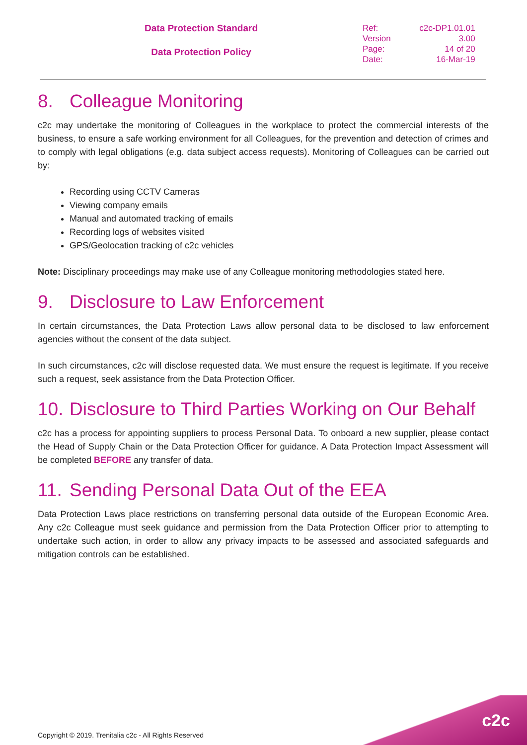Data Protection Standard
Data Protection Policy
| Ref: | c2c-DP1.01.01 |
| Version | 3.00 |
| Page: | 14 of 20 |
| Date: | 16-Mar-19 |
8. Colleague Monitoring
c2c may undertake the monitoring of Colleagues in the workplace to protect the commercial interests of the business, to ensure a safe working environment for all Colleagues, for the prevention and detection of crimes and to comply with legal obligations (e.g. data subject access requests). Monitoring of Colleagues can be carried out by:
Recording using CCTV Cameras
Viewing company emails
Manual and automated tracking of emails
Recording logs of websites visited
GPS/Geolocation tracking of c2c vehicles
Note: Disciplinary proceedings may make use of any Colleague monitoring methodologies stated here.
9. Disclosure to Law Enforcement
In certain circumstances, the Data Protection Laws allow personal data to be disclosed to law enforcement agencies without the consent of the data subject.
In such circumstances, c2c will disclose requested data. We must ensure the request is legitimate. If you receive such a request, seek assistance from the Data Protection Officer.
10. Disclosure to Third Parties Working on Our Behalf
c2c has a process for appointing suppliers to process Personal Data. To onboard a new supplier, please contact the Head of Supply Chain or the Data Protection Officer for guidance. A Data Protection Impact Assessment will be completed BEFORE any transfer of data.
11. Sending Personal Data Out of the EEA
Data Protection Laws place restrictions on transferring personal data outside of the European Economic Area. Any c2c Colleague must seek guidance and permission from the Data Protection Officer prior to attempting to undertake such action, in order to allow any privacy impacts to be assessed and associated safeguards and mitigation controls can be established.
Copyright © 2019. Trenitalia c2c - All Rights Reserved
c2c